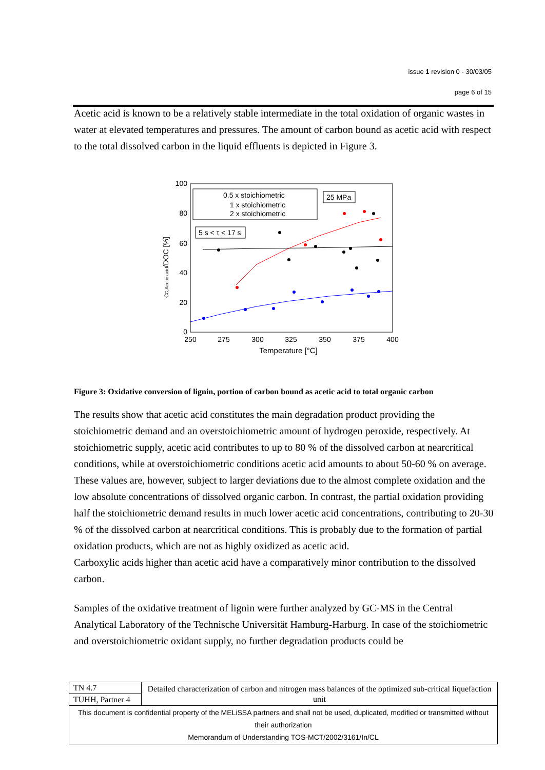issue 1 revision 0 - 30/03/05
page 6 of 15
Acetic acid is known to be a relatively stable intermediate in the total oxidation of organic wastes in water at elevated temperatures and pressures. The amount of carbon bound as acetic acid with respect to the total dissolved carbon in the liquid effluents is depicted in Figure 3.
100
80
60
40
20
0
250
275
300
325
350
375
400
Temperature [°C]
cC,Acetic acid/DOC [%]
0.5 x stoichiometric
1 x stoichiometric
2 x stoichiometric
25 MPa
5 s < τ < 17 s
Figure 3: Oxidative conversion of lignin, portion of carbon bound as acetic acid to total organic carbon
The results show that acetic acid constitutes the main degradation product providing the stoichiometric demand and an overstoichiometric amount of hydrogen peroxide, respectively. At stoichiometric supply, acetic acid contributes to up to 80 % of the dissolved carbon at nearcritical conditions, while at overstoichiometric conditions acetic acid amounts to about 50-60 % on average. These values are, however, subject to larger deviations due to the almost complete oxidation and the low absolute concentrations of dissolved organic carbon. In contrast, the partial oxidation providing half the stoichiometric demand results in much lower acetic acid concentrations, contributing to 20-30 % of the dissolved carbon at nearcritical conditions. This is probably due to the formation of partial oxidation products, which are not as highly oxidized as acetic acid.
Carboxylic acids higher than acetic acid have a comparatively minor contribution to the dissolved carbon.
Samples of the oxidative treatment of lignin were further analyzed by GC-MS in the Central Analytical Laboratory of the Technische Universität Hamburg-Harburg. In case of the stoichiometric and overstoichiometric oxidant supply, no further degradation products could be
| TN 4.7 | Detailed characterization of carbon and nitrogen mass balances of the optimized sub-critical liquefaction unit |
| TUHH, Partner 4 | |
| This document is confidential property of the MELiSSA partners and shall not be used, duplicated, modified or transmitted without their authorization Memorandum of Understanding TOS-MCT/2002/3161/In/CL | |